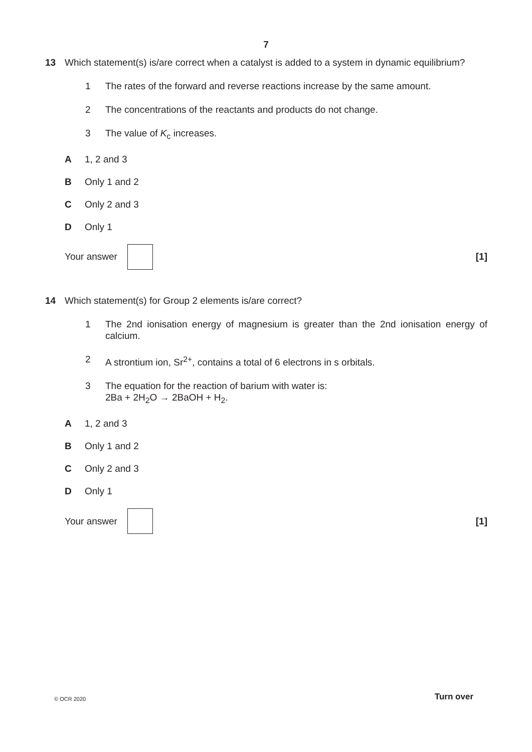7
13 Which statement(s) is/are correct when a catalyst is added to a system in dynamic equilibrium?
1 The rates of the forward and reverse reactions increase by the same amount.
2 The concentrations of the reactants and products do not change.
3 The value of K<sub>c</sub> increases.
A 1, 2 and 3
B Only 1 and 2
C Only 2 and 3
D Only 1
Your answer [1]
14 Which statement(s) for Group 2 elements is/are correct?
1 The 2nd ionisation energy of magnesium is greater than the 2nd ionisation energy of calcium.
2 A strontium ion, Sr<sup>2+</sup>, contains a total of 6 electrons in s orbitals.
3 The equation for the reaction of barium with water is:
2Ba + 2H<sub>2</sub>O → 2BaOH + H<sub>2</sub>.
A 1, 2 and 3
B Only 1 and 2
C Only 2 and 3
D Only 1
Your answer [1]
© OCR 2020 Turn over